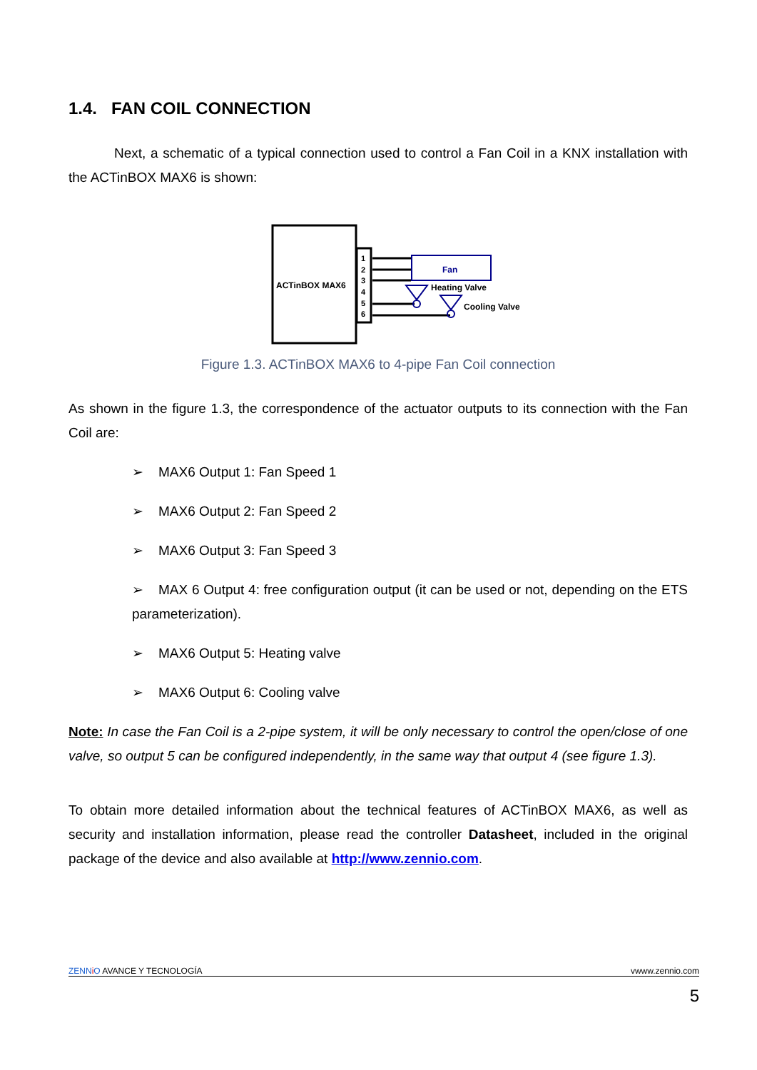1.4. FAN COIL CONNECTION
Next, a schematic of a typical connection used to control a Fan Coil in a KNX installation with the ACTinBOX MAX6 is shown:
ACTinBOX MAX6
1
2
3
4
5
6
Fan
Heating Valve
Cooling Valve
Figure 1.3. ACTinBOX MAX6 to 4-pipe Fan Coil connection
As shown in the figure 1.3, the correspondence of the actuator outputs to its connection with the Fan Coil are:
➢ MAX6 Output 1: Fan Speed 1
➢ MAX6 Output 2: Fan Speed 2
➢ MAX6 Output 3: Fan Speed 3
➢ MAX 6 Output 4: free configuration output (it can be used or not, depending on the ETS parameterization).
➢ MAX6 Output 5: Heating valve
➢ MAX6 Output 6: Cooling valve
Note: In case the Fan Coil is a 2-pipe system, it will be only necessary to control the open/close of one valve, so output 5 can be configured independently, in the same way that output 4 (see figure 1.3).
To obtain more detailed information about the technical features of ACTinBOX MAX6, as well as security and installation information, please read the controller Datasheet, included in the original package of the device and also available at http://www.zennio.com.
ZENN iO AVANCE Y TECNOLOGÍA vwww.zennio.com
5